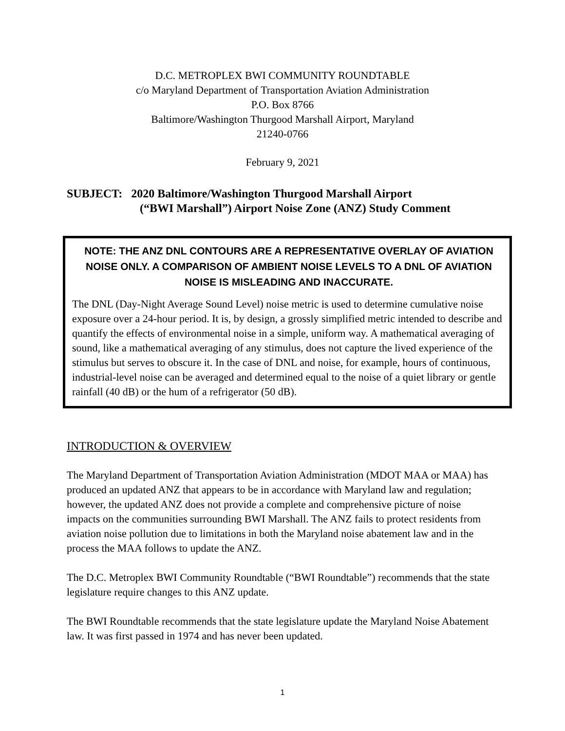D.C. METROPLEX BWI COMMUNITY ROUNDTABLE
c/o Maryland Department of Transportation Aviation Administration
P.O. Box 8766
Baltimore/Washington Thurgood Marshall Airport, Maryland
21240-0766
February 9, 2021
SUBJECT: 2020 Baltimore/Washington Thurgood Marshall Airport
(“BWI Marshall”) Airport Noise Zone (ANZ) Study Comment
NOTE: THE ANZ DNL CONTOURS ARE A REPRESENTATIVE OVERLAY OF AVIATION NOISE ONLY. A COMPARISON OF AMBIENT NOISE LEVELS TO A DNL OF AVIATION NOISE IS MISLEADING AND INACCURATE.
The DNL (Day-Night Average Sound Level) noise metric is used to determine cumulative noise exposure over a 24-hour period. It is, by design, a grossly simplified metric intended to describe and quantify the effects of environmental noise in a simple, uniform way. A mathematical averaging of sound, like a mathematical averaging of any stimulus, does not capture the lived experience of the stimulus but serves to obscure it. In the case of DNL and noise, for example, hours of continuous, industrial-level noise can be averaged and determined equal to the noise of a quiet library or gentle rainfall (40 dB) or the hum of a refrigerator (50 dB).
INTRODUCTION & OVERVIEW
The Maryland Department of Transportation Aviation Administration (MDOT MAA or MAA) has produced an updated ANZ that appears to be in accordance with Maryland law and regulation; however, the updated ANZ does not provide a complete and comprehensive picture of noise impacts on the communities surrounding BWI Marshall. The ANZ fails to protect residents from aviation noise pollution due to limitations in both the Maryland noise abatement law and in the process the MAA follows to update the ANZ.
The D.C. Metroplex BWI Community Roundtable (“BWI Roundtable”) recommends that the state legislature require changes to this ANZ update.
The BWI Roundtable recommends that the state legislature update the Maryland Noise Abatement law. It was first passed in 1974 and has never been updated.
1